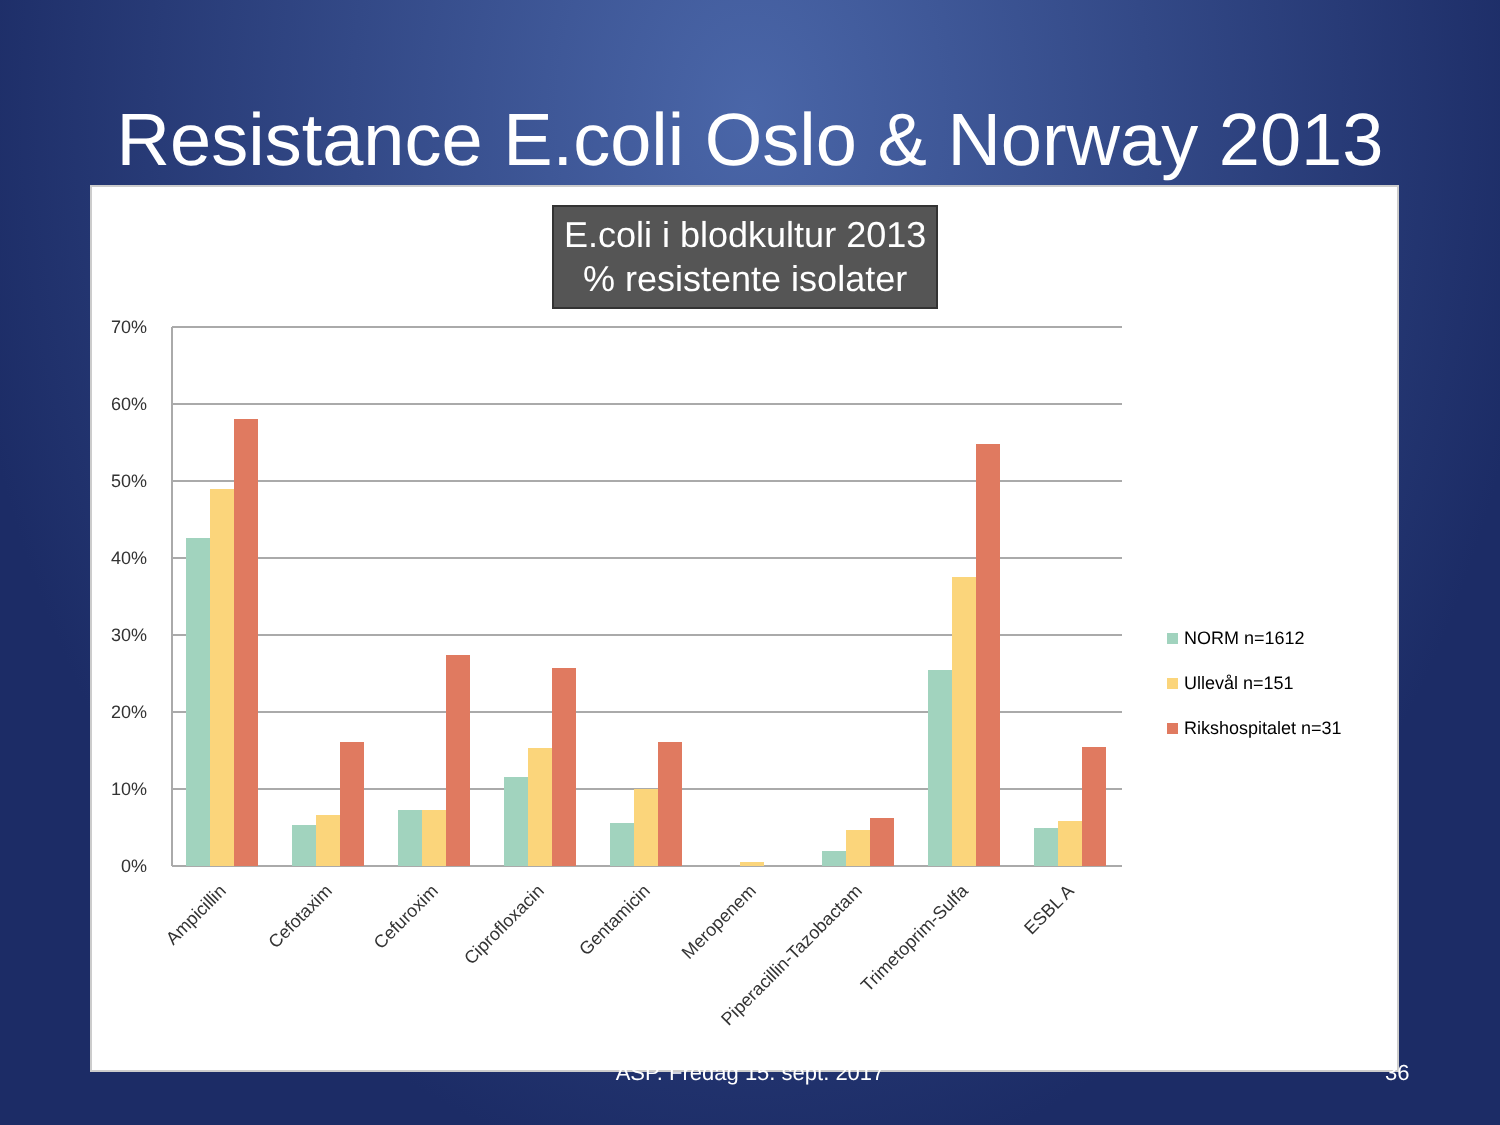Resistance E.coli Oslo & Norway 2013
E.coli i blodkultur 2013
% resistente isolater
70%
60%
50%
40%
30%
20%
10%
0%
Ampicillin
Cefotaxim
Cefuroxim
Ciprofloxacin
Gentamicin
Meropenem
Piperacillin-Tazobactam
Trimetoprim-Sulfa
ESBL A
NORM n=1612
Ullevål n=151
Rikshospitalet n=31
ASP. Fredag 15. sept. 2017 36